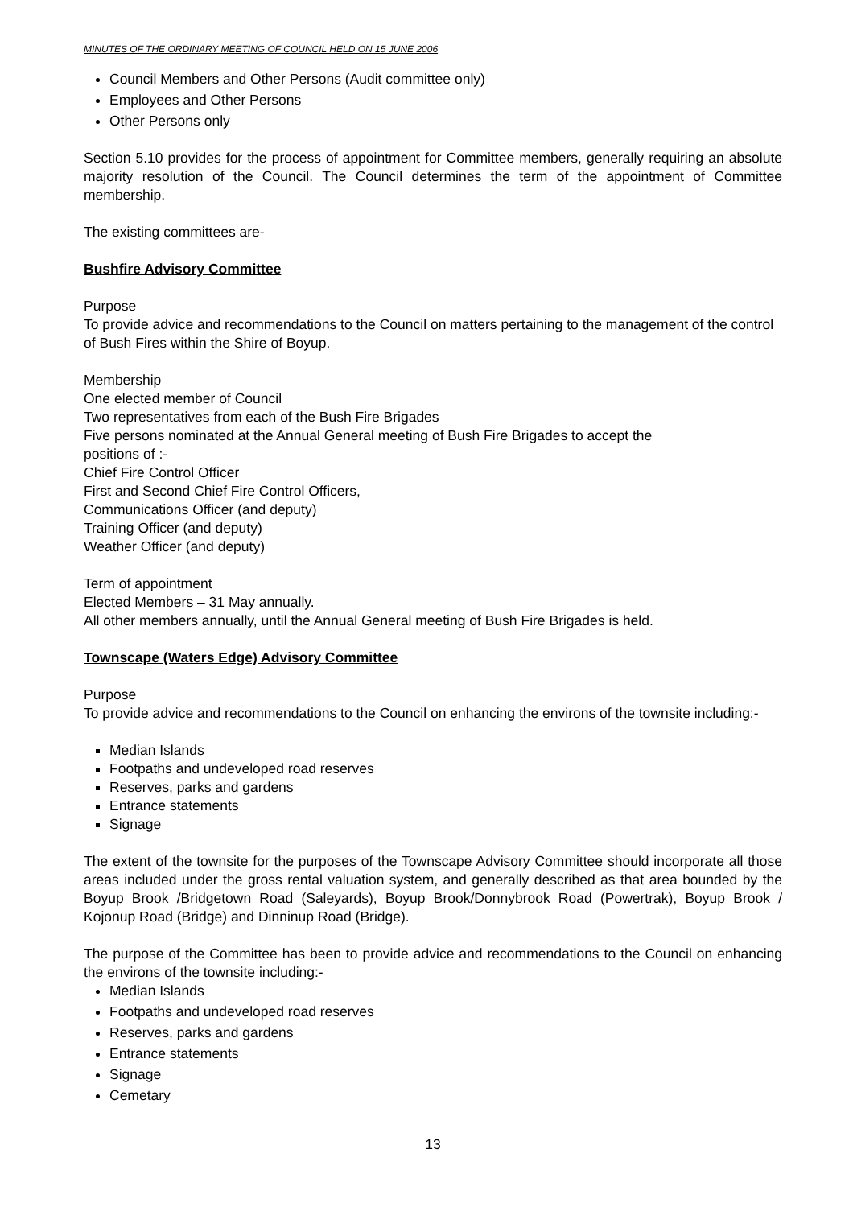MINUTES OF THE ORDINARY MEETING OF COUNCIL HELD ON 15 JUNE 2006
Council Members and Other Persons (Audit committee only)
Employees and Other Persons
Other Persons only
Section 5.10 provides for the process of appointment for Committee members, generally requiring an absolute majority resolution of the Council. The Council determines the term of the appointment of Committee membership.
The existing committees are-
Bushfire Advisory Committee
Purpose
To provide advice and recommendations to the Council on matters pertaining to the management of the control of Bush Fires within the Shire of Boyup.
Membership
One elected member of Council
Two representatives from each of the Bush Fire Brigades
Five persons nominated at the Annual General meeting of Bush Fire Brigades to accept the
positions of :-
Chief Fire Control Officer
First and Second Chief Fire Control Officers,
Communications Officer (and deputy)
Training Officer (and deputy)
Weather Officer (and deputy)
Term of appointment
Elected Members – 31 May annually.
All other members annually, until the Annual General meeting of Bush Fire Brigades is held.
Townscape (Waters Edge) Advisory Committee
Purpose
To provide advice and recommendations to the Council on enhancing the environs of the townsite including:-
Median Islands
Footpaths and undeveloped road reserves
Reserves, parks and gardens
Entrance statements
Signage
The extent of the townsite for the purposes of the Townscape Advisory Committee should incorporate all those areas included under the gross rental valuation system, and generally described as that area bounded by the Boyup Brook /Bridgetown Road (Saleyards), Boyup Brook/Donnybrook Road (Powertrak), Boyup Brook / Kojonup Road (Bridge) and Dinninup Road (Bridge).
The purpose of the Committee has been to provide advice and recommendations to the Council on enhancing the environs of the townsite including:-
Median Islands
Footpaths and undeveloped road reserves
Reserves, parks and gardens
Entrance statements
Signage
Cemetary
13